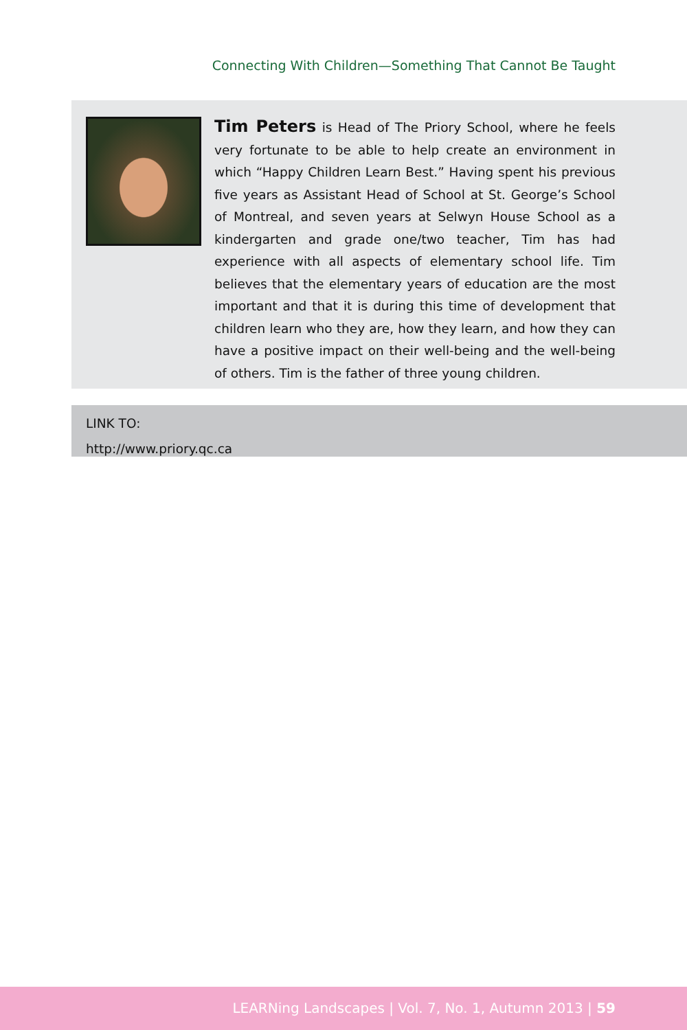Connecting With Children—Something That Cannot Be Taught
Tim Peters is Head of The Priory School, where he feels very fortunate to be able to help create an environment in which “Happy Children Learn Best.” Having spent his previous five years as Assistant Head of School at St. George’s School of Montreal, and seven years at Selwyn House School as a kindergarten and grade one/two teacher, Tim has had experience with all aspects of elementary school life. Tim believes that the elementary years of education are the most important and that it is during this time of development that children learn who they are, how they learn, and how they can have a positive impact on their well-being and the well-being of others. Tim is the father of three young children.
LINK TO:
http://www.priory.qc.ca
LEARNing Landscapes | Vol. 7, No. 1, Autumn 2013 | 59